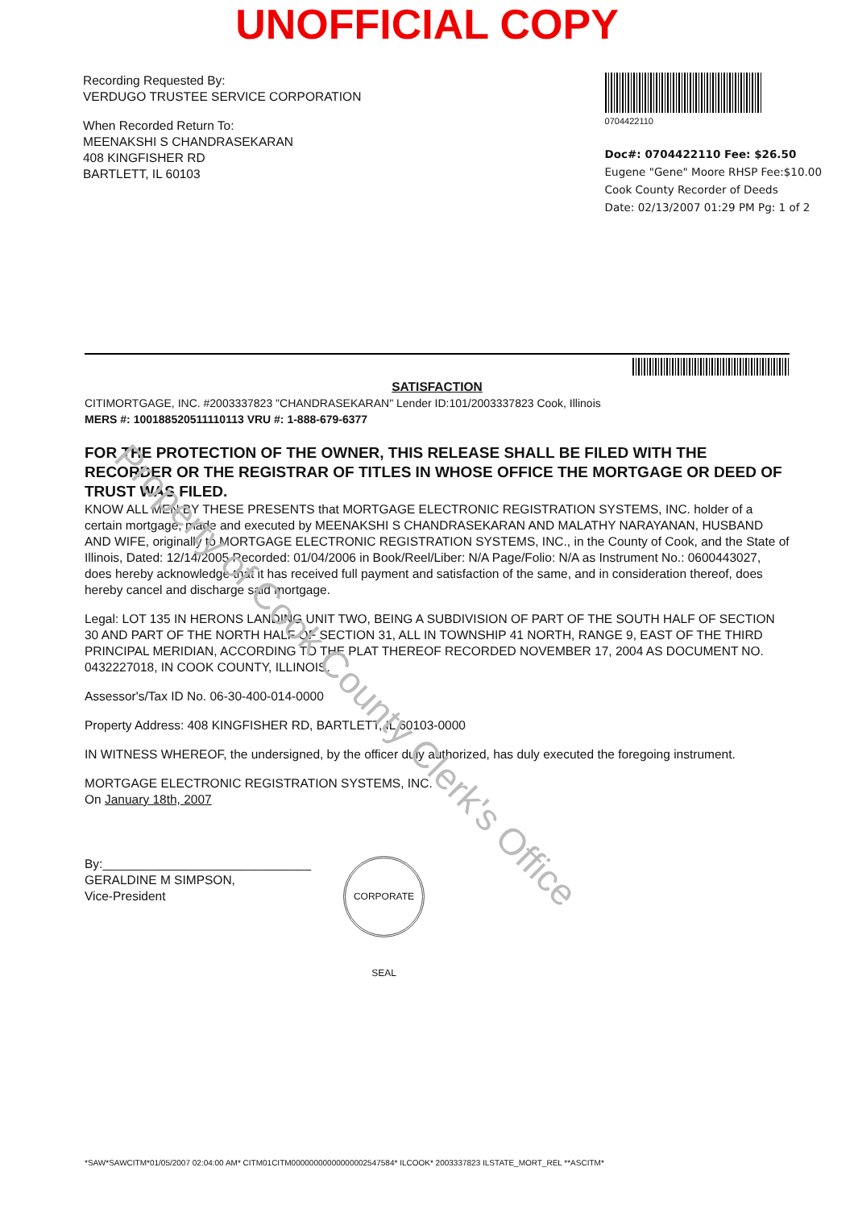UNOFFICIAL COPY
Recording Requested By:
VERDUGO TRUSTEE SERVICE CORPORATION
When Recorded Return To:
MEENAKSHI S CHANDRASEKARAN
408 KINGFISHER RD
BARTLETT, IL 60103
0704422110
Doc#: 0704422110 Fee: $26.50
Eugene "Gene" Moore RHSP Fee:$10.00
Cook County Recorder of Deeds
Date: 02/13/2007 01:29 PM Pg: 1 of 2
SATISFACTION
CITIMORTGAGE, INC. #2003337823 "CHANDRASEKARAN" Lender ID:101/2003337823 Cook, Illinois
MERS #: 100188520511110113 VRU #: 1-888-679-6377
FOR THE PROTECTION OF THE OWNER, THIS RELEASE SHALL BE FILED WITH THE RECORDER OR THE REGISTRAR OF TITLES IN WHOSE OFFICE THE MORTGAGE OR DEED OF TRUST WAS FILED.
KNOW ALL MEN BY THESE PRESENTS that MORTGAGE ELECTRONIC REGISTRATION SYSTEMS, INC. holder of a certain mortgage, made and executed by MEENAKSHI S CHANDRASEKARAN AND MALATHY NARAYANAN, HUSBAND AND WIFE, originally to MORTGAGE ELECTRONIC REGISTRATION SYSTEMS, INC., in the County of Cook, and the State of Illinois, Dated: 12/14/2005 Recorded: 01/04/2006 in Book/Reel/Liber: N/A Page/Folio: N/A as Instrument No.: 0600443027, does hereby acknowledge that it has received full payment and satisfaction of the same, and in consideration thereof, does hereby cancel and discharge said mortgage.
Legal: LOT 135 IN HERONS LANDING UNIT TWO, BEING A SUBDIVISION OF PART OF THE SOUTH HALF OF SECTION 30 AND PART OF THE NORTH HALF OF SECTION 31, ALL IN TOWNSHIP 41 NORTH, RANGE 9, EAST OF THE THIRD PRINCIPAL MERIDIAN, ACCORDING TO THE PLAT THEREOF RECORDED NOVEMBER 17, 2004 AS DOCUMENT NO. 0432227018, IN COOK COUNTY, ILLINOIS.
Assessor's/Tax ID No. 06-30-400-014-0000
Property Address: 408 KINGFISHER RD, BARTLETT, IL 60103-0000
IN WITNESS WHEREOF, the undersigned, by the officer duly authorized, has duly executed the foregoing instrument.
MORTGAGE ELECTRONIC REGISTRATION SYSTEMS, INC.
On January 18th, 2007
By:______________________________
GERALDINE M SIMPSON,
Vice-President
CORPORATE SEAL
*SAW*SAWCITM*01/05/2007 02:04:00 AM* CITM01CITM00000000000000002547584* ILCOOK* 2003337823 ILSTATE_MORT_REL **ASCITM*
Property of Cook County Clerk's Office